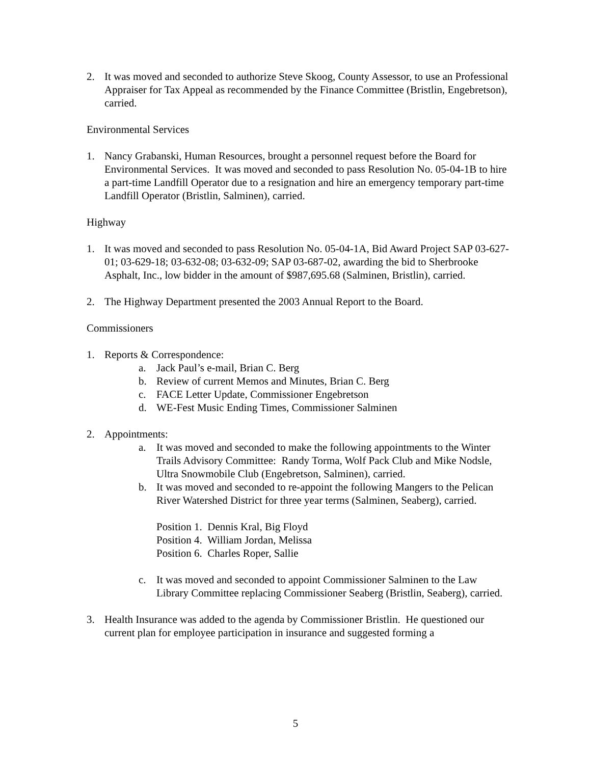2. It was moved and seconded to authorize Steve Skoog, County Assessor, to use an Professional Appraiser for Tax Appeal as recommended by the Finance Committee (Bristlin, Engebretson), carried.
Environmental Services
1. Nancy Grabanski, Human Resources, brought a personnel request before the Board for Environmental Services. It was moved and seconded to pass Resolution No. 05-04-1B to hire a part-time Landfill Operator due to a resignation and hire an emergency temporary part-time Landfill Operator (Bristlin, Salminen), carried.
Highway
1. It was moved and seconded to pass Resolution No. 05-04-1A, Bid Award Project SAP 03-627-01; 03-629-18; 03-632-08; 03-632-09; SAP 03-687-02, awarding the bid to Sherbrooke Asphalt, Inc., low bidder in the amount of $987,695.68 (Salminen, Bristlin), carried.
2. The Highway Department presented the 2003 Annual Report to the Board.
Commissioners
1. Reports & Correspondence:
a. Jack Paul’s e-mail, Brian C. Berg
b. Review of current Memos and Minutes, Brian C. Berg
c. FACE Letter Update, Commissioner Engebretson
d. WE-Fest Music Ending Times, Commissioner Salminen
2. Appointments:
a. It was moved and seconded to make the following appointments to the Winter Trails Advisory Committee: Randy Torma, Wolf Pack Club and Mike Nodsle, Ultra Snowmobile Club (Engebretson, Salminen), carried.
b. It was moved and seconded to re-appoint the following Mangers to the Pelican River Watershed District for three year terms (Salminen, Seaberg), carried.
Position 1. Dennis Kral, Big Floyd
Position 4. William Jordan, Melissa
Position 6. Charles Roper, Sallie
c. It was moved and seconded to appoint Commissioner Salminen to the Law Library Committee replacing Commissioner Seaberg (Bristlin, Seaberg), carried.
3. Health Insurance was added to the agenda by Commissioner Bristlin. He questioned our current plan for employee participation in insurance and suggested forming a
5